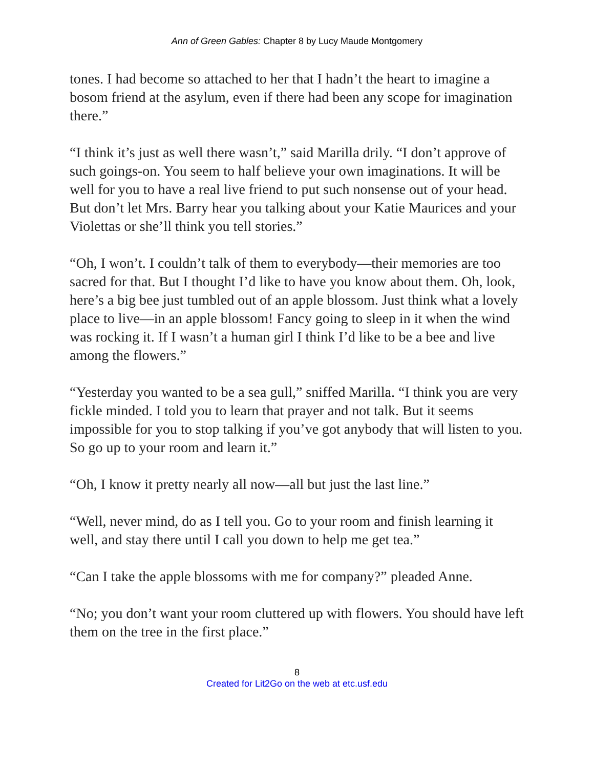Ann of Green Gables: Chapter 8 by Lucy Maude Montgomery
tones. I had become so attached to her that I hadn’t the heart to imagine a bosom friend at the asylum, even if there had been any scope for imagination there.”
“I think it’s just as well there wasn’t,” said Marilla drily. “I don’t approve of such goings-on. You seem to half believe your own imaginations. It will be well for you to have a real live friend to put such nonsense out of your head. But don’t let Mrs. Barry hear you talking about your Katie Maurices and your Violettas or she’ll think you tell stories.”
“Oh, I won’t. I couldn’t talk of them to everybody—their memories are too sacred for that. But I thought I’d like to have you know about them. Oh, look, here’s a big bee just tumbled out of an apple blossom. Just think what a lovely place to live—in an apple blossom! Fancy going to sleep in it when the wind was rocking it. If I wasn’t a human girl I think I’d like to be a bee and live among the flowers.”
“Yesterday you wanted to be a sea gull,” sniffed Marilla. “I think you are very fickle minded. I told you to learn that prayer and not talk. But it seems impossible for you to stop talking if you’ve got anybody that will listen to you. So go up to your room and learn it.”
“Oh, I know it pretty nearly all now—all but just the last line.”
“Well, never mind, do as I tell you. Go to your room and finish learning it well, and stay there until I call you down to help me get tea.”
“Can I take the apple blossoms with me for company?” pleaded Anne.
“No; you don’t want your room cluttered up with flowers. You should have left them on the tree in the first place.”
8
Created for Lit2Go on the web at etc.usf.edu